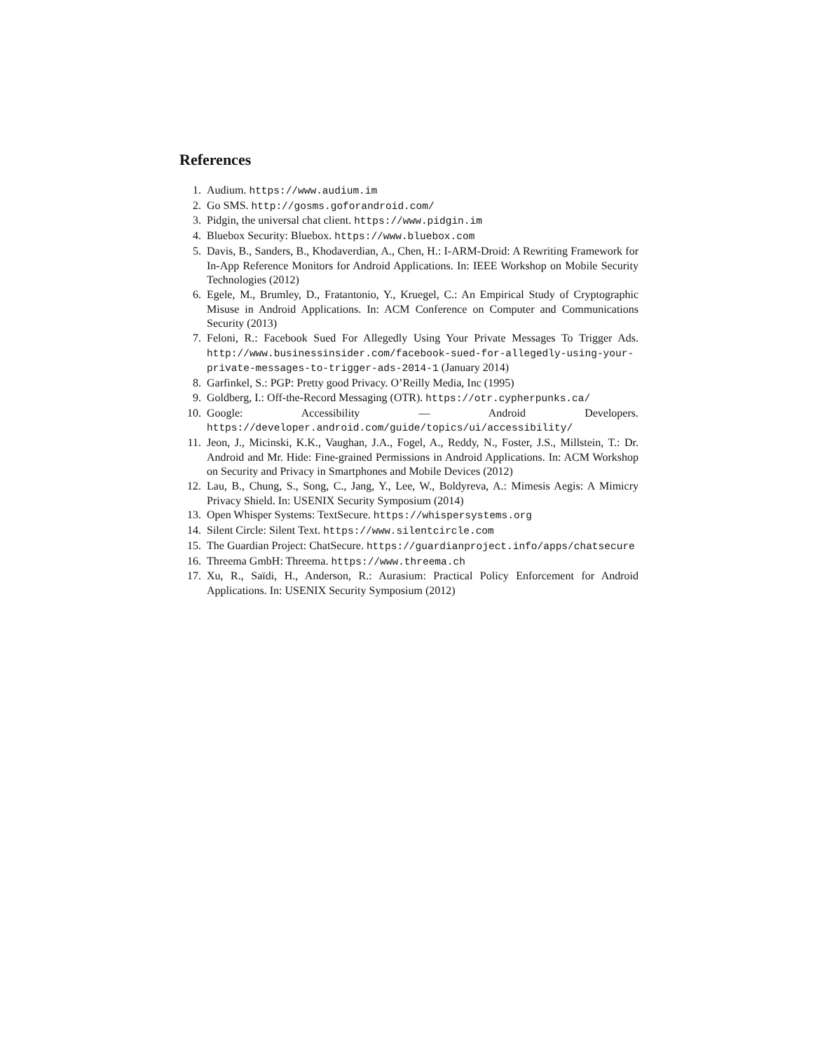References
1. Audium. https://www.audium.im
2. Go SMS. http://gosms.goforandroid.com/
3. Pidgin, the universal chat client. https://www.pidgin.im
4. Bluebox Security: Bluebox. https://www.bluebox.com
5. Davis, B., Sanders, B., Khodaverdian, A., Chen, H.: I-ARM-Droid: A Rewriting Framework for In-App Reference Monitors for Android Applications. In: IEEE Workshop on Mobile Security Technologies (2012)
6. Egele, M., Brumley, D., Fratantonio, Y., Kruegel, C.: An Empirical Study of Cryptographic Misuse in Android Applications. In: ACM Conference on Computer and Communications Security (2013)
7. Feloni, R.: Facebook Sued For Allegedly Using Your Private Messages To Trigger Ads. http://www.businessinsider.com/facebook-sued-for-allegedly-using-your-private-messages-to-trigger-ads-2014-1 (January 2014)
8. Garfinkel, S.: PGP: Pretty good Privacy. O’Reilly Media, Inc (1995)
9. Goldberg, I.: Off-the-Record Messaging (OTR). https://otr.cypherpunks.ca/
10. Google: Accessibility — Android Developers. https://developer.android.com/guide/topics/ui/accessibility/
11. Jeon, J., Micinski, K.K., Vaughan, J.A., Fogel, A., Reddy, N., Foster, J.S., Millstein, T.: Dr. Android and Mr. Hide: Fine-grained Permissions in Android Applications. In: ACM Workshop on Security and Privacy in Smartphones and Mobile Devices (2012)
12. Lau, B., Chung, S., Song, C., Jang, Y., Lee, W., Boldyreva, A.: Mimesis Aegis: A Mimicry Privacy Shield. In: USENIX Security Symposium (2014)
13. Open Whisper Systems: TextSecure. https://whispersystems.org
14. Silent Circle: Silent Text. https://www.silentcircle.com
15. The Guardian Project: ChatSecure. https://guardianproject.info/apps/chatsecure
16. Threema GmbH: Threema. https://www.threema.ch
17. Xu, R., Saïdi, H., Anderson, R.: Aurasium: Practical Policy Enforcement for Android Applications. In: USENIX Security Symposium (2012)